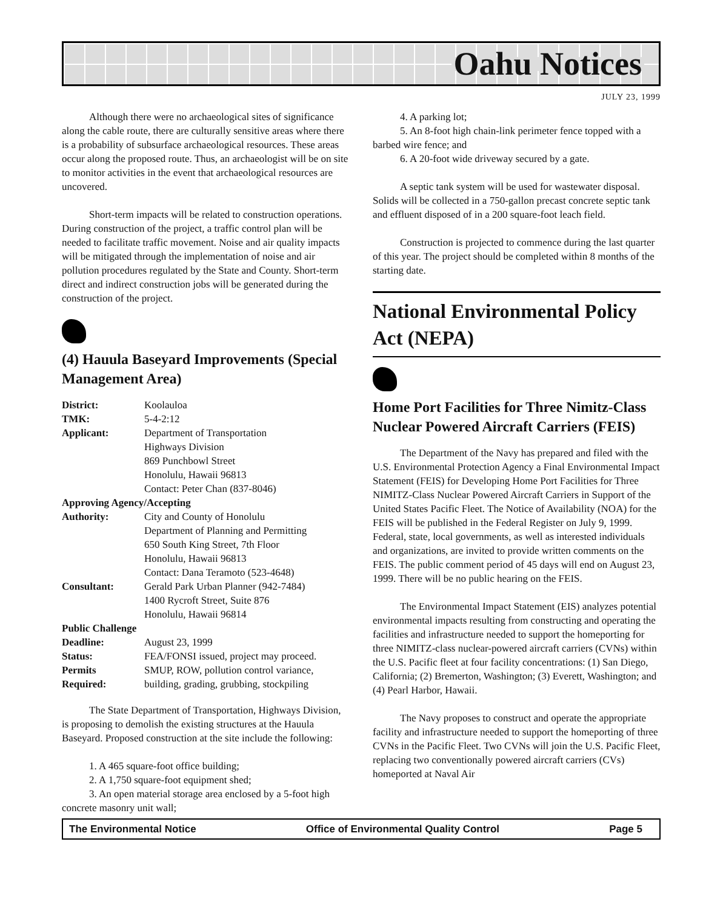Oahu Notices
JULY 23, 1999
Although there were no archaeological sites of significance along the cable route, there are culturally sensitive areas where there is a probability of subsurface archaeological resources. These areas occur along the proposed route. Thus, an archaeologist will be on site to monitor activities in the event that archaeological resources are uncovered.
Short-term impacts will be related to construction operations. During construction of the project, a traffic control plan will be needed to facilitate traffic movement. Noise and air quality impacts will be mitigated through the implementation of noise and air pollution procedures regulated by the State and County. Short-term direct and indirect construction jobs will be generated during the construction of the project.
(4) Hauula Baseyard Improvements (Special Management Area)
| District: | Koolauloa |
| TMK: | 5-4-2:12 |
| Applicant: | Department of Transportation Highways Division 869 Punchbowl Street Honolulu, Hawaii 96813 Contact: Peter Chan (837-8046) |
| Approving Agency/Accepting | |
| Authority: | City and County of Honolulu Department of Planning and Permitting 650 South King Street, 7th Floor Honolulu, Hawaii 96813 Contact: Dana Teramoto (523-4648) |
| Consultant: | Gerald Park Urban Planner (942-7484) 1400 Rycroft Street, Suite 876 Honolulu, Hawaii 96814 |
| Public Challenge | |
| Deadline: | August 23, 1999 |
| Status: | FEA/FONSI issued, project may proceed. |
| Permits | SMUP, ROW, pollution control variance, |
| Required: | building, grading, grubbing, stockpiling |
The State Department of Transportation, Highways Division, is proposing to demolish the existing structures at the Hauula Baseyard. Proposed construction at the site include the following:
1. A 465 square-foot office building;
2. A 1,750 square-foot equipment shed;
3. An open material storage area enclosed by a 5-foot high concrete masonry unit wall;
4. A parking lot;
5. An 8-foot high chain-link perimeter fence topped with a barbed wire fence; and
6. A 20-foot wide driveway secured by a gate.
A septic tank system will be used for wastewater disposal. Solids will be collected in a 750-gallon precast concrete septic tank and effluent disposed of in a 200 square-foot leach field.
Construction is projected to commence during the last quarter of this year. The project should be completed within 8 months of the starting date.
National Environmental Policy Act (NEPA)
Home Port Facilities for Three Nimitz-Class Nuclear Powered Aircraft Carriers (FEIS)
The Department of the Navy has prepared and filed with the U.S. Environmental Protection Agency a Final Environmental Impact Statement (FEIS) for Developing Home Port Facilities for Three NIMITZ-Class Nuclear Powered Aircraft Carriers in Support of the United States Pacific Fleet. The Notice of Availability (NOA) for the FEIS will be published in the Federal Register on July 9, 1999. Federal, state, local governments, as well as interested individuals and organizations, are invited to provide written comments on the FEIS. The public comment period of 45 days will end on August 23, 1999. There will be no public hearing on the FEIS.
The Environmental Impact Statement (EIS) analyzes potential environmental impacts resulting from constructing and operating the facilities and infrastructure needed to support the homeporting for three NIMITZ-class nuclear-powered aircraft carriers (CVNs) within the U.S. Pacific fleet at four facility concentrations: (1) San Diego, California; (2) Bremerton, Washington; (3) Everett, Washington; and (4) Pearl Harbor, Hawaii.
The Navy proposes to construct and operate the appropriate facility and infrastructure needed to support the homeporting of three CVNs in the Pacific Fleet. Two CVNs will join the U.S. Pacific Fleet, replacing two conventionally powered aircraft carriers (CVs) homeported at Naval Air
The Environmental Notice Office of Environmental Quality Control Page 5